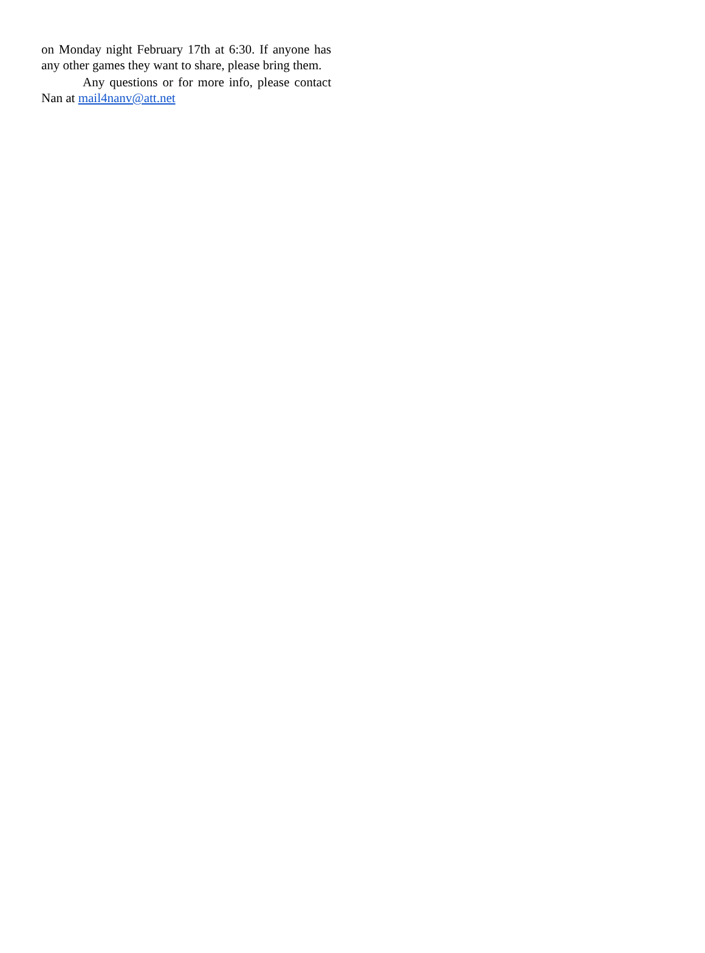on Monday night February 17th at 6:30. If anyone has any other games they want to share, please bring them.
Any questions or for more info, please contact Nan at mail4nanv@att.net